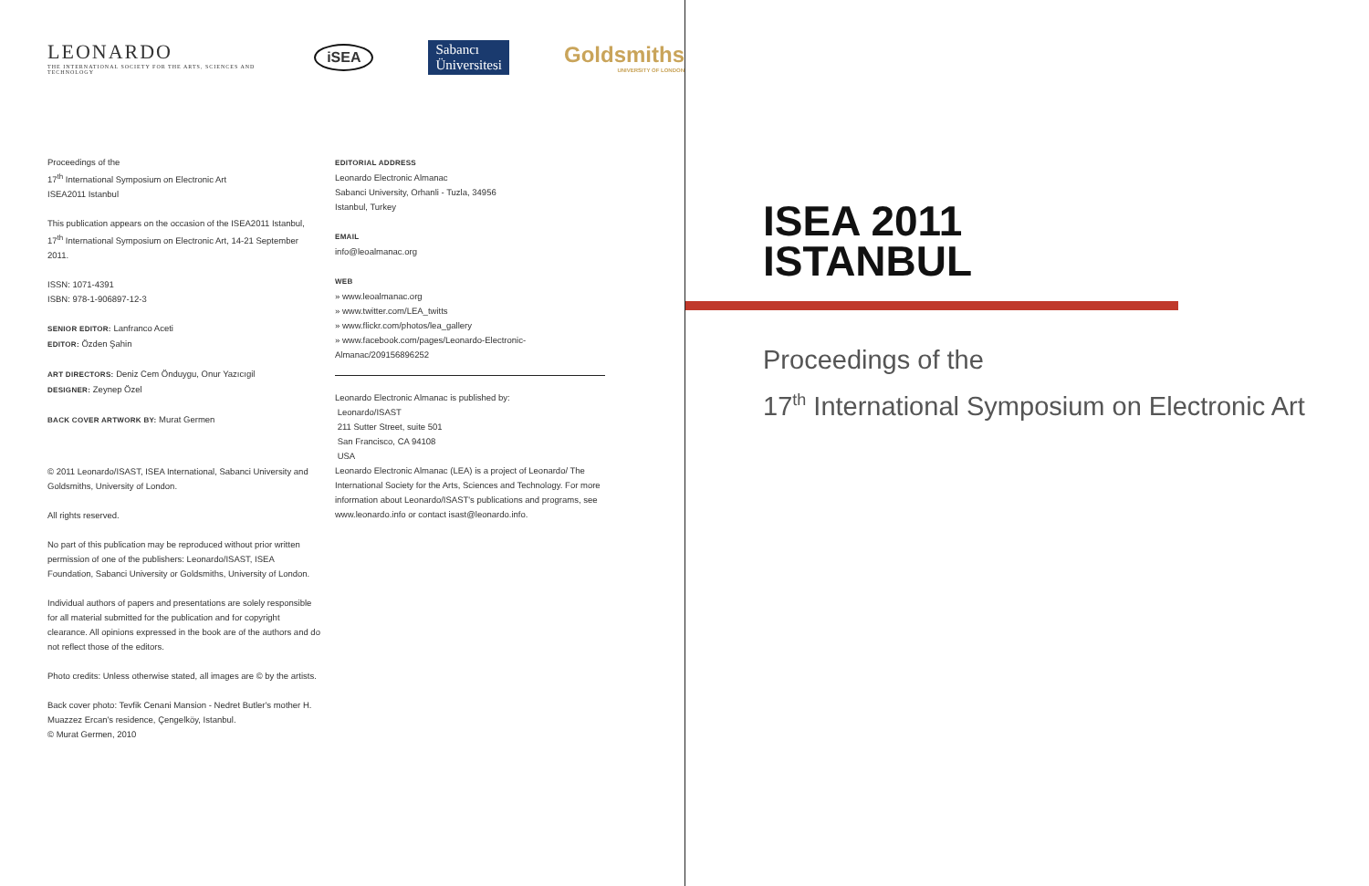LEONARDO
THE INTERNATIONAL SOCIETY FOR THE ARTS, SCIENCES AND TECHNOLOGY
iSEA
Sabancı
Üniversitesi
Goldsmiths
UNIVERSITY OF LONDON
Proceedings of the
17<sup>th</sup> International Symposium on Electronic Art
ISEA2011 Istanbul
This publication appears on the occasion of the ISEA2011 Istanbul, 17<sup>th</sup> International Symposium on Electronic Art, 14-21 September 2011.
ISSN: 1071-4391
ISBN: 978-1-906897-12-3
SENIOR EDITOR: Lanfranco Aceti
EDITOR: Özden Şahin
ART DIRECTORS: Deniz Cem Önduygu, Onur Yazıcıgil
DESIGNER: Zeynep Özel
BACK COVER ARTWORK BY: Murat Germen
© 2011 Leonardo/ISAST, ISEA International, Sabanci University and Goldsmiths, University of London.
All rights reserved.
No part of this publication may be reproduced without prior written permission of one of the publishers: Leonardo/ISAST, ISEA Foundation, Sabanci University or Goldsmiths, University of London.
Individual authors of papers and presentations are solely responsible for all material submitted for the publication and for copyright clearance. All opinions expressed in the book are of the authors and do not reflect those of the editors.
Photo credits: Unless otherwise stated, all images are © by the artists.
Back cover photo: Tevfik Cenani Mansion - Nedret Butler's mother H. Muazzez Ercan's residence, Çengelköy, Istanbul.
© Murat Germen, 2010
EDITORIAL ADDRESS
Leonardo Electronic Almanac
Sabanci University, Orhanli - Tuzla, 34956
Istanbul, Turkey
EMAIL
info@leoalmanac.org
WEB
» www.leoalmanac.org
» www.twitter.com/LEA_twitts
» www.flickr.com/photos/lea_gallery
» www.facebook.com/pages/Leonardo-Electronic-Almanac/209156896252
Leonardo Electronic Almanac is published by:
Leonardo/ISAST
211 Sutter Street, suite 501
San Francisco, CA 94108
USA
Leonardo Electronic Almanac (LEA) is a project of Leonardo/ The International Society for the Arts, Sciences and Technology. For more information about Leonardo/ISAST's publications and programs, see www.leonardo.info or contact isast@leonardo.info.
ISEA 2011
ISTANBUL
Proceedings of the
17<sup>th</sup> International Symposium on Electronic Art